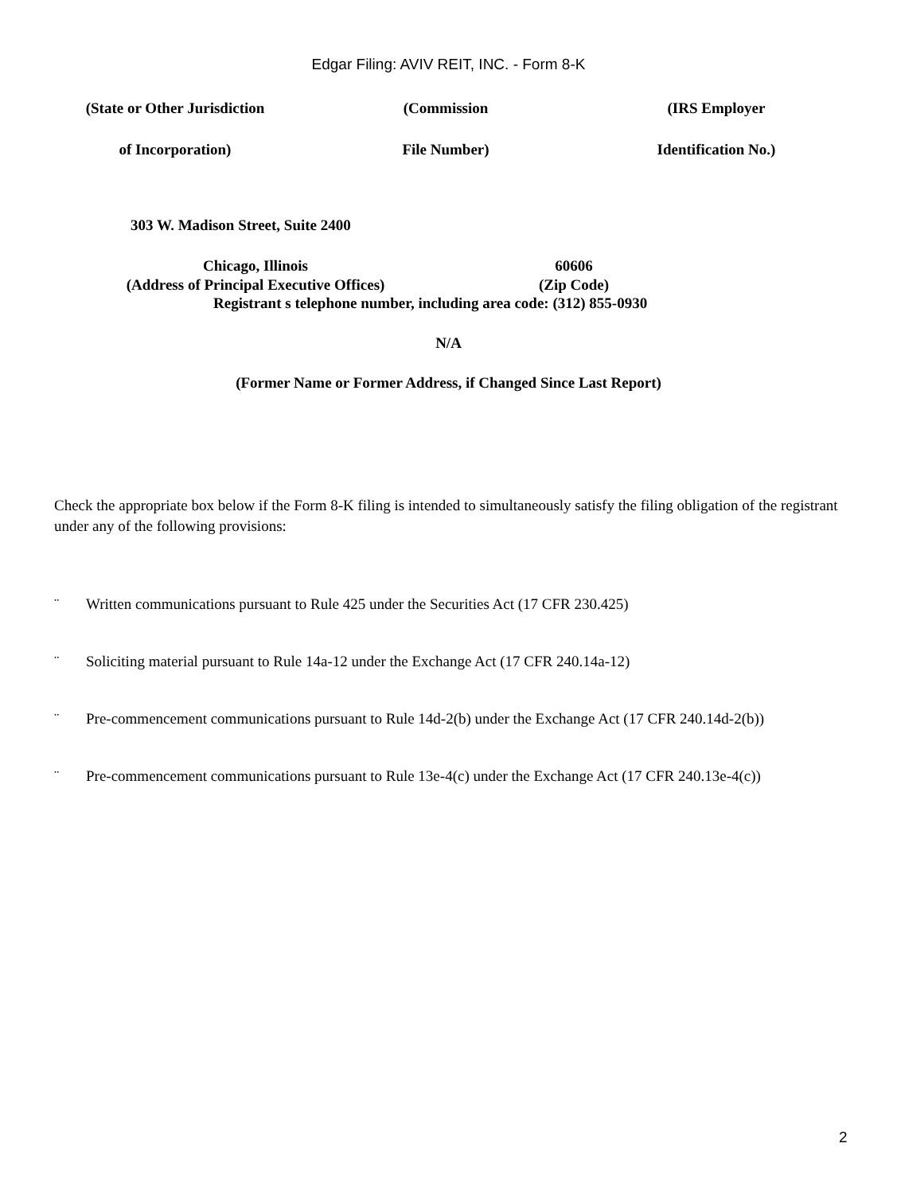Edgar Filing: AVIV REIT, INC. - Form 8-K
| (State or Other Jurisdiction | (Commission | (IRS Employer |
| of Incorporation) | File Number) | Identification No.) |
303 W. Madison Street, Suite 2400
| Chicago, Illinois | 60606 |
| (Address of Principal Executive Offices) | (Zip Code) |
Registrant s telephone number, including area code: (312) 855-0930
N/A
(Former Name or Former Address, if Changed Since Last Report)
Check the appropriate box below if the Form 8-K filing is intended to simultaneously satisfy the filing obligation of the registrant under any of the following provisions:
¨ Written communications pursuant to Rule 425 under the Securities Act (17 CFR 230.425)
¨ Soliciting material pursuant to Rule 14a-12 under the Exchange Act (17 CFR 240.14a-12)
¨ Pre-commencement communications pursuant to Rule 14d-2(b) under the Exchange Act (17 CFR 240.14d-2(b))
¨ Pre-commencement communications pursuant to Rule 13e-4(c) under the Exchange Act (17 CFR 240.13e-4(c))
2